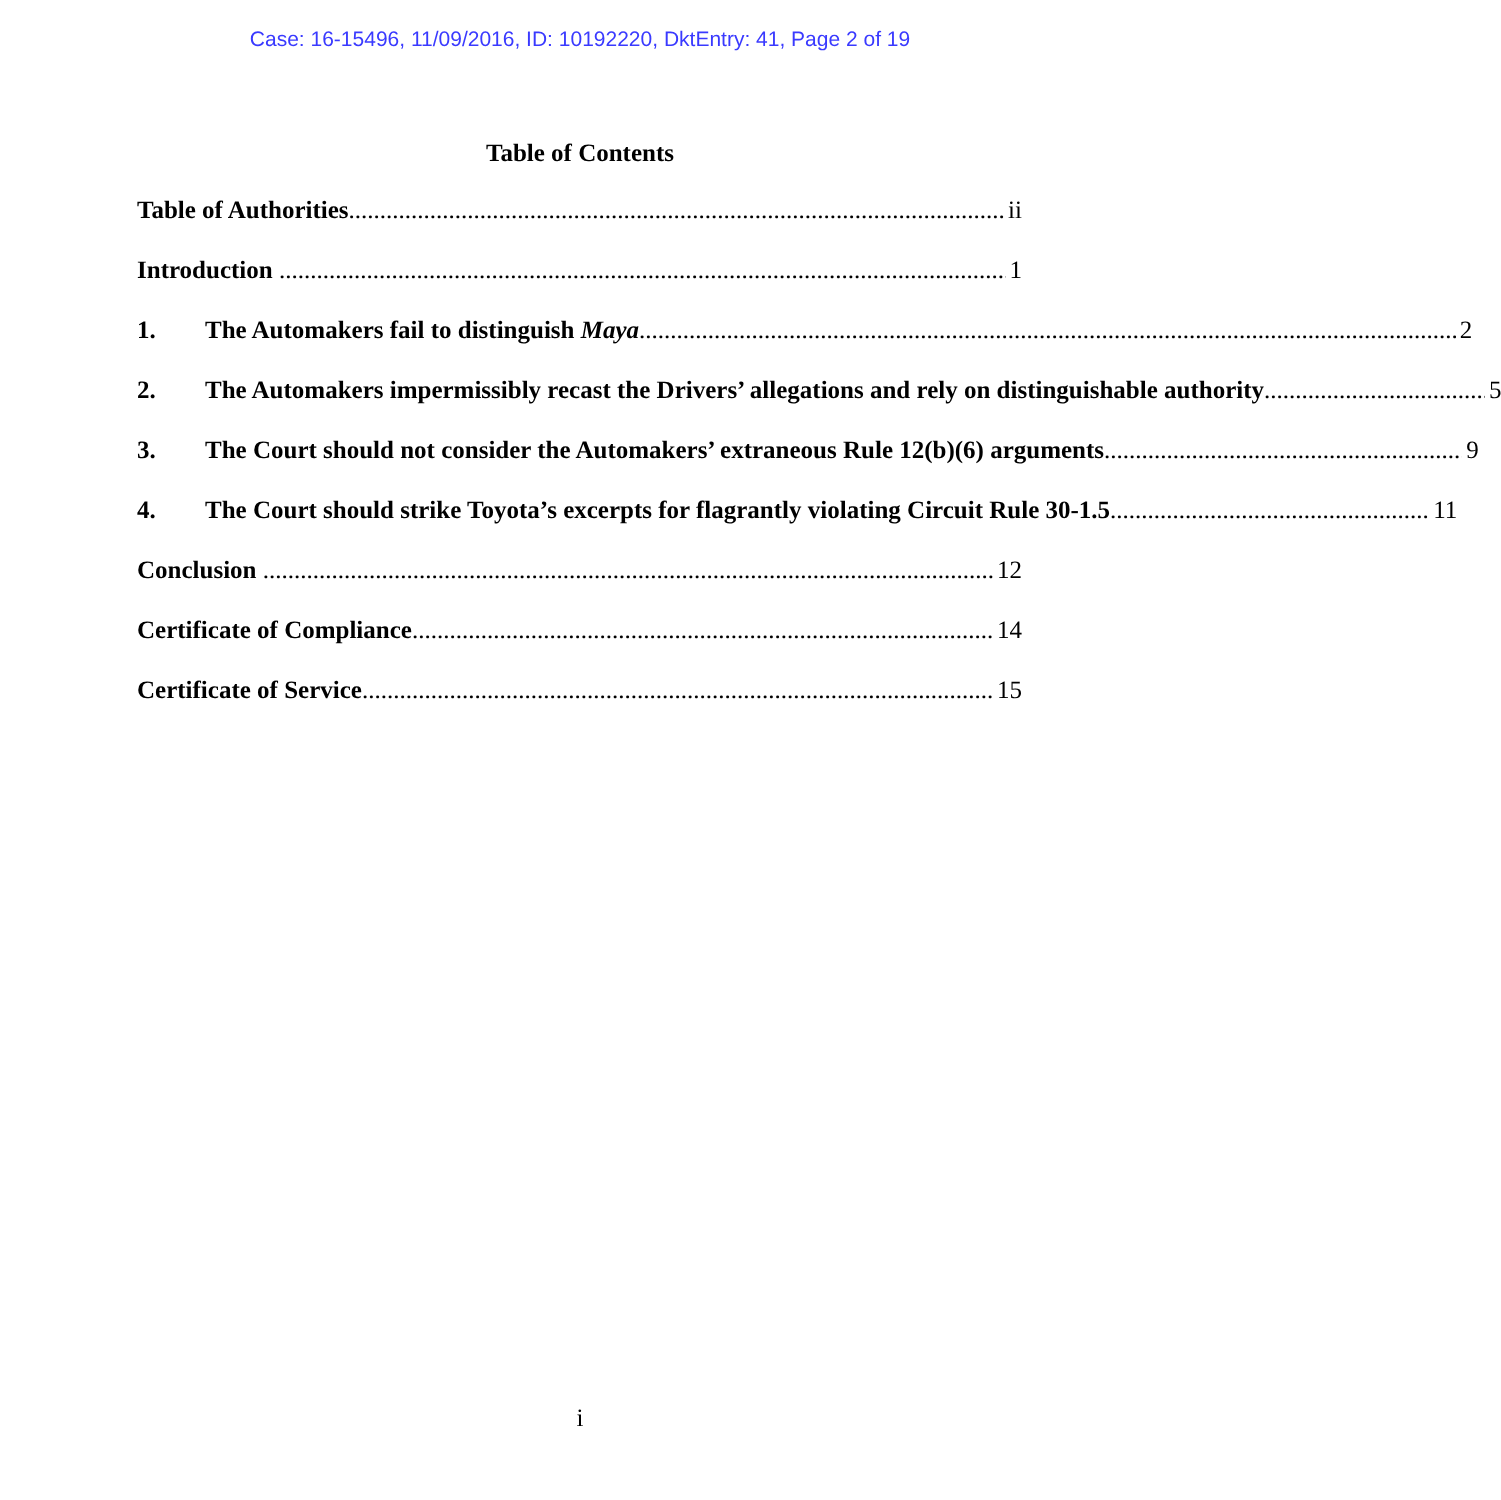Case: 16-15496, 11/09/2016, ID: 10192220, DktEntry: 41, Page 2 of 19
Table of Contents
Table of Authorities ii
Introduction 1
1. The Automakers fail to distinguish Maya 2
2. The Automakers impermissibly recast the Drivers’ allegations and rely on distinguishable authority 5
3. The Court should not consider the Automakers’ extraneous Rule 12(b)(6) arguments 9
4. The Court should strike Toyota’s excerpts for flagrantly violating Circuit Rule 30-1.5 11
Conclusion 12
Certificate of Compliance 14
Certificate of Service 15
i